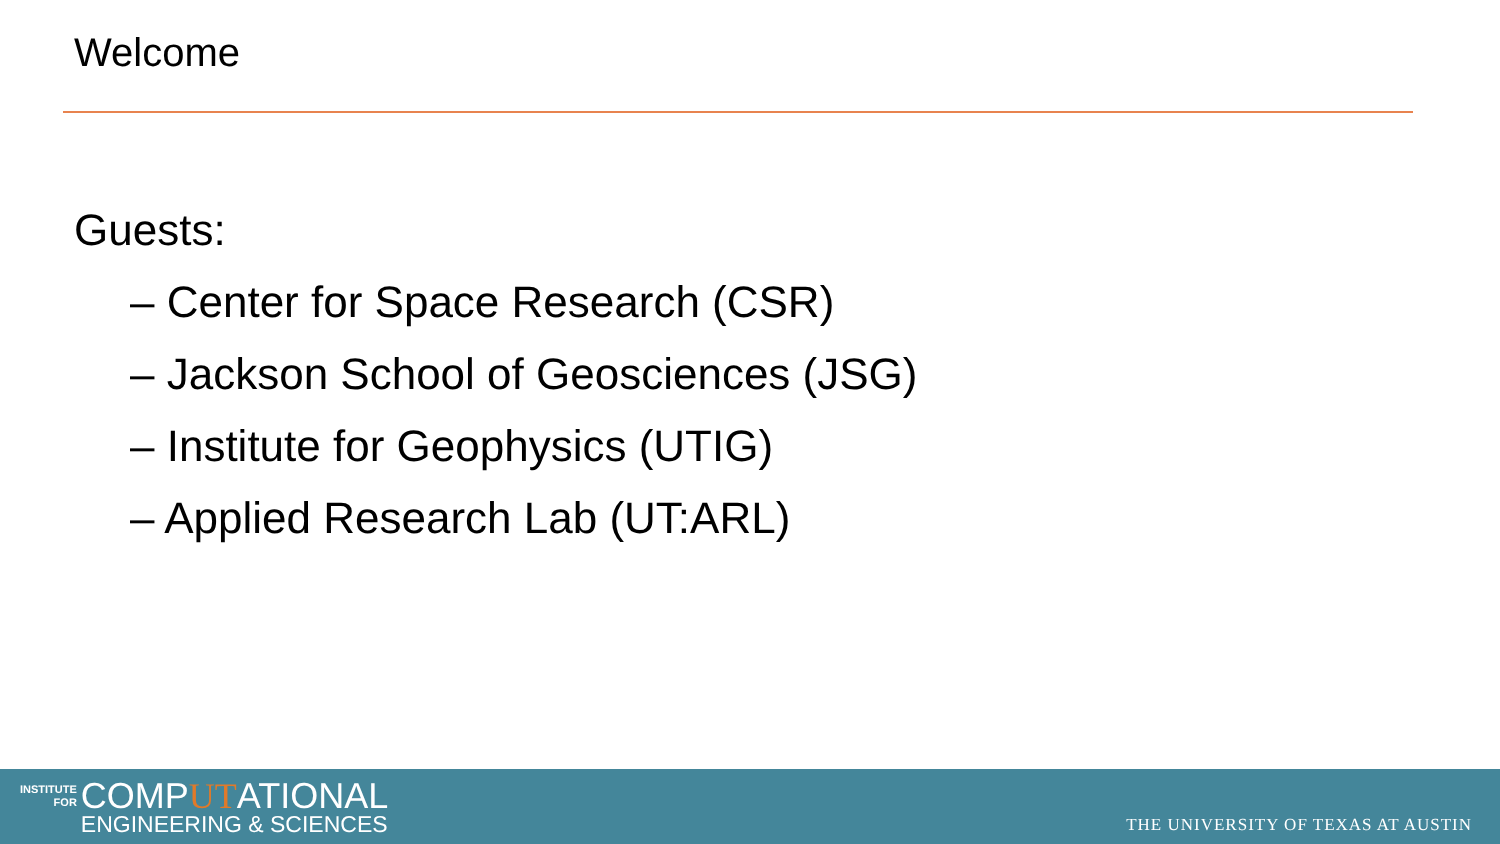Welcome
Guests:
– Center for Space Research (CSR)
– Jackson School of Geosciences (JSG)
– Institute for Geophysics (UTIG)
– Applied Research Lab (UT:ARL)
INSTITUTE
FOR
COMPUTATIONAL
ENGINEERING & SCIENCES
THE UNIVERSITY OF TEXAS AT AUSTIN